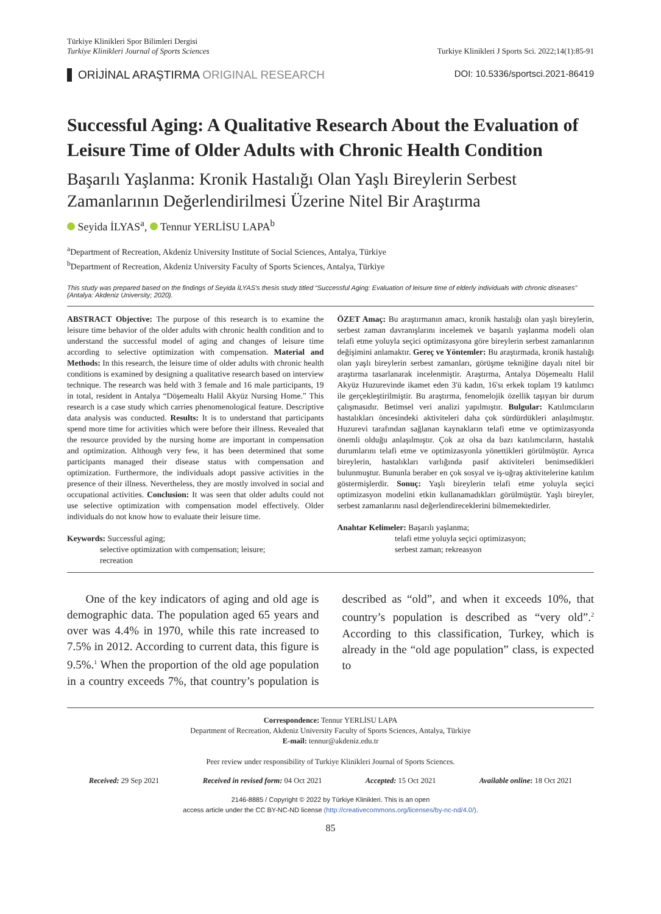Türkiye Klinikleri Spor Bilimleri Dergisi
Turkiye Klinikleri Journal of Sports Sciences
Turkiye Klinikleri J Sports Sci. 2022;14(1):85-91
ORİJİNAL ARAŞTIRMA ORIGINAL RESEARCH
DOI: 10.5336/sportsci.2021-86419
Successful Aging: A Qualitative Research About the Evaluation of Leisure Time of Older Adults with Chronic Health Condition
Başarılı Yaşlanma: Kronik Hastalığı Olan Yaşlı Bireylerin Serbest Zamanlarının Değerlendirilmesi Üzerine Nitel Bir Araştırma
Seyida İLYAS<sup>a</sup>, Tennur YERLİSU LAPA<sup>b</sup>
<sup>a</sup> Department of Recreation, Akdeniz University Institute of Social Sciences, Antalya, Türkiye
<sup>b</sup> Department of Recreation, Akdeniz University Faculty of Sports Sciences, Antalya, Türkiye
This study was prepared based on the findings of Seyida İLYAS's thesis study titled “Successful Aging: Evaluation of leisure time of elderly individuals with chronic diseases” (Antalya: Akdeniz University; 2020).
ABSTRACT Objective: The purpose of this research is to examine the leisure time behavior of the older adults with chronic health condition and to understand the successful model of aging and changes of leisure time according to selective optimization with compensation. Material and Methods: In this research, the leisure time of older adults with chronic health conditions is examined by designing a qualitative research based on interview technique. The research was held with 3 female and 16 male participants, 19 in total, resident in Antalya “Döşemealtı Halil Akyüz Nursing Home.” This research is a case study which carries phenomenological feature. Descriptive data analysis was conducted. Results: It is to understand that participants spend more time for activities which were before their illness. Revealed that the resource provided by the nursing home are important in compensation and optimization. Although very few, it has been determined that some participants managed their disease status with compensation and optimization. Furthermore, the individuals adopt passive activities in the presence of their illness. Nevertheless, they are mostly involved in social and occupational activities. Conclusion: It was seen that older adults could not use selective optimization with compensation model effectively. Older individuals do not know how to evaluate their leisure time.
Keywords: Successful aging;
selective optimization with compensation; leisure;
recreation
ÖZET Amaç: Bu araştırmanın amacı, kronik hastalığı olan yaşlı bireylerin, serbest zaman davranışlarını incelemek ve başarılı yaşlanma modeli olan telafi etme yoluyla seçici optimizasyona göre bireylerin serbest zamanlarının değişimini anlamaktır. Gereç ve Yöntemler: Bu araştırmada, kronik hastalığı olan yaşlı bireylerin serbest zamanları, görüşme tekniğine dayalı nitel bir araştırma tasarlanarak incelenmiştir. Araştırma, Antalya Döşemealtı Halil Akyüz Huzurevinde ikamet eden 3'ü kadın, 16'sı erkek toplam 19 katılımcı ile gerçekleştirilmiştir. Bu araştırma, fenomelojik özellik taşıyan bir durum çalışmasıdır. Betimsel veri analizi yapılmıştır. Bulgular: Katılımcıların hastalıkları öncesindeki aktiviteleri daha çok sürdürdükleri anlaşılmıştır. Huzurevi tarafından sağlanan kaynakların telafi etme ve optimizasyonda önemli olduğu anlaşılmıştır. Çok az olsa da bazı katılımcıların, hastalık durumlarını telafi etme ve optimizasyonla yönettikleri görülmüştür. Ayrıca bireylerin, hastalıkları varlığında pasif aktiviteleri benimsedikleri bulunmuştur. Bununla beraber en çok sosyal ve iş-uğraş aktivitelerine katılım göstermişlerdir. Sonuç: Yaşlı bireylerin telafi etme yoluyla seçici optimizasyon modelini etkin kullanamadıkları görülmüştür. Yaşlı bireyler, serbest zamanlarını nasıl değerlendireceklerini bilmemektedirler.
Anahtar Kelimeler: Başarılı yaşlanma;
telafi etme yoluyla seçici optimizasyon;
serbest zaman; rekreasyon
One of the key indicators of aging and old age is demographic data. The population aged 65 years and over was 4.4% in 1970, while this rate increased to 7.5% in 2012. According to current data, this figure is 9.5%.<sup>1</sup> When the proportion of the old age population in a country exceeds 7%, that country’s population is described as “old”, and when it exceeds 10%, that country’s population is described as “very old”.<sup>2</sup> According to this classification, Turkey, which is already in the “old age population” class, is expected to
Correspondence: Tennur YERLİSU LAPA
Department of Recreation, Akdeniz University Faculty of Sports Sciences, Antalya, Türkiye
E-mail: tennur@akdeniz.edu.tr
Peer review under responsibility of Turkiye Klinikleri Journal of Sports Sciences.
Received: 29 Sep 2021 Received in revised form: 04 Oct 2021 Accepted: 15 Oct 2021 Available online: 18 Oct 2021
2146-8885 / Copyright © 2022 by Türkiye Klinikleri. This is an open
access article under the CC BY-NC-ND license (http://creativecommons.org/licenses/by-nc-nd/4.0/).
85